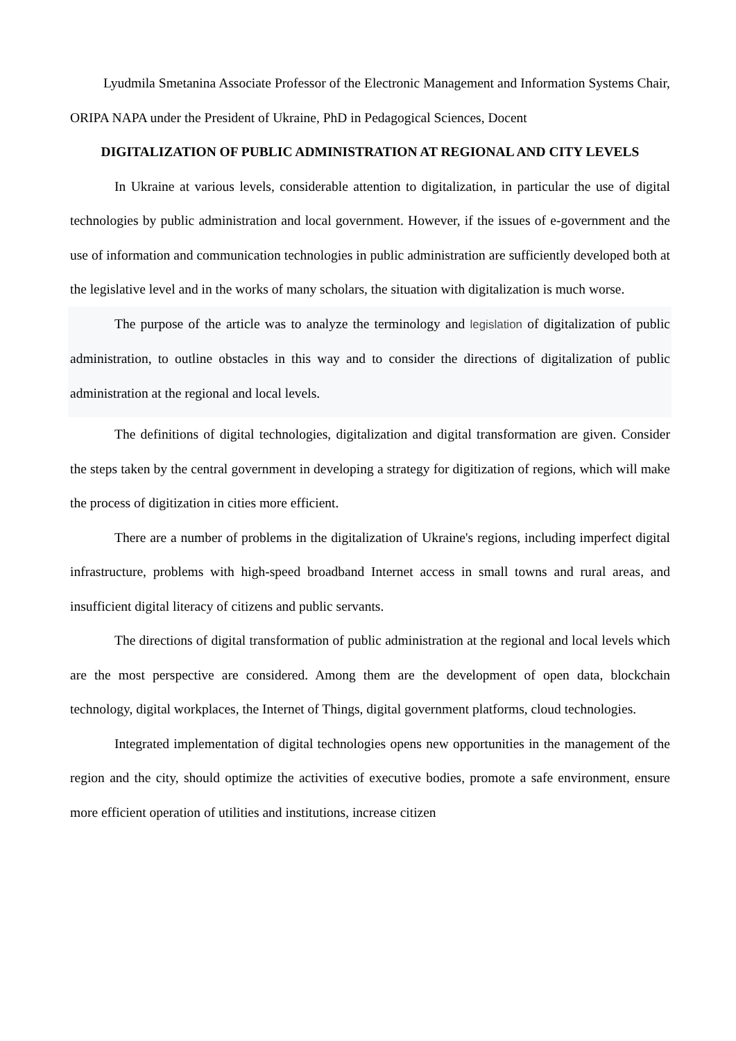Lyudmila Smetanina Associate Professor of the Electronic Management and Information Systems Chair, ORIPA NAPA under the President of Ukraine, PhD in Pedagogical Sciences, Docent
DIGITALIZATION OF PUBLIC ADMINISTRATION AT REGIONAL AND CITY LEVELS
In Ukraine at various levels, considerable attention to digitalization, in particular the use of digital technologies by public administration and local government. However, if the issues of e-government and the use of information and communication technologies in public administration are sufficiently developed both at the legislative level and in the works of many scholars, the situation with digitalization is much worse.
The purpose of the article was to analyze the terminology and legislation of digitalization of public administration, to outline obstacles in this way and to consider the directions of digitalization of public administration at the regional and local levels.
The definitions of digital technologies, digitalization and digital transformation are given. Consider the steps taken by the central government in developing a strategy for digitization of regions, which will make the process of digitization in cities more efficient.
There are a number of problems in the digitalization of Ukraine's regions, including imperfect digital infrastructure, problems with high-speed broadband Internet access in small towns and rural areas, and insufficient digital literacy of citizens and public servants.
The directions of digital transformation of public administration at the regional and local levels which are the most perspective are considered. Among them are the development of open data, blockchain technology, digital workplaces, the Internet of Things, digital government platforms, cloud technologies.
Integrated implementation of digital technologies opens new opportunities in the management of the region and the city, should optimize the activities of executive bodies, promote a safe environment, ensure more efficient operation of utilities and institutions, increase citizen